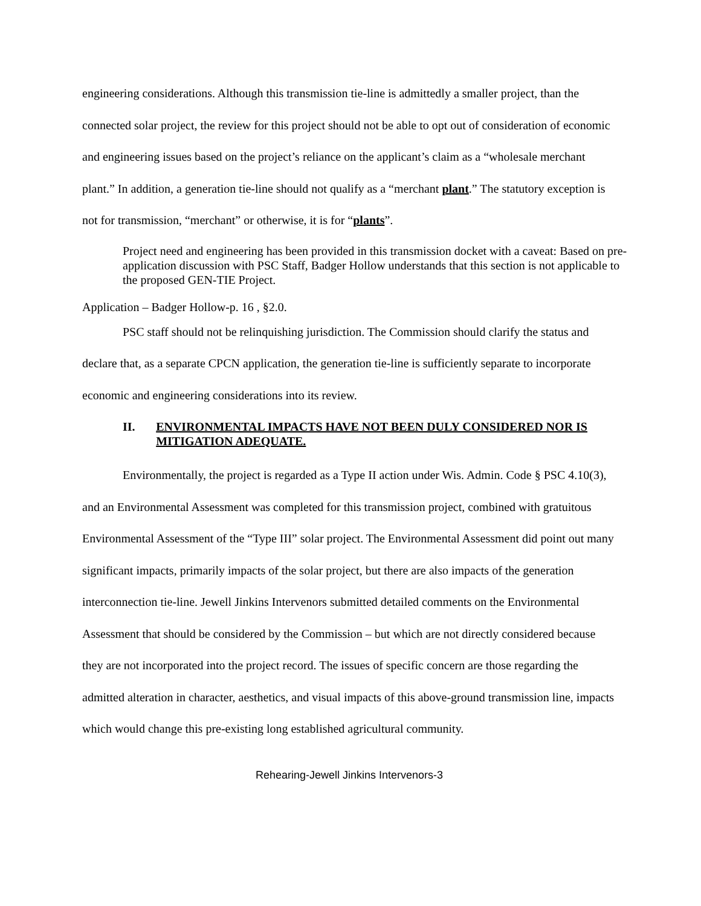engineering considerations. Although this transmission tie-line is admittedly a smaller project, than the connected solar project, the review for this project should not be able to opt out of consideration of economic and engineering issues based on the project’s reliance on the applicant’s claim as a “wholesale merchant plant.” In addition, a generation tie-line should not qualify as a “merchant plant.” The statutory exception is not for transmission, “merchant” or otherwise, it is for “plants”.
Project need and engineering has been provided in this transmission docket with a caveat: Based on pre-application discussion with PSC Staff, Badger Hollow understands that this section is not applicable to the proposed GEN-TIE Project.
Application – Badger Hollow-p. 16 , §2.0.
PSC staff should not be relinquishing jurisdiction. The Commission should clarify the status and declare that, as a separate CPCN application, the generation tie-line is sufficiently separate to incorporate economic and engineering considerations into its review.
II. ENVIRONMENTAL IMPACTS HAVE NOT BEEN DULY CONSIDERED NOR IS MITIGATION ADEQUATE.
Environmentally, the project is regarded as a Type II action under Wis. Admin. Code § PSC 4.10(3), and an Environmental Assessment was completed for this transmission project, combined with gratuitous Environmental Assessment of the “Type III” solar project. The Environmental Assessment did point out many significant impacts, primarily impacts of the solar project, but there are also impacts of the generation interconnection tie-line. Jewell Jinkins Intervenors submitted detailed comments on the Environmental Assessment that should be considered by the Commission – but which are not directly considered because they are not incorporated into the project record. The issues of specific concern are those regarding the admitted alteration in character, aesthetics, and visual impacts of this above-ground transmission line, impacts which would change this pre-existing long established agricultural community.
Rehearing-Jewell Jinkins Intervenors-3